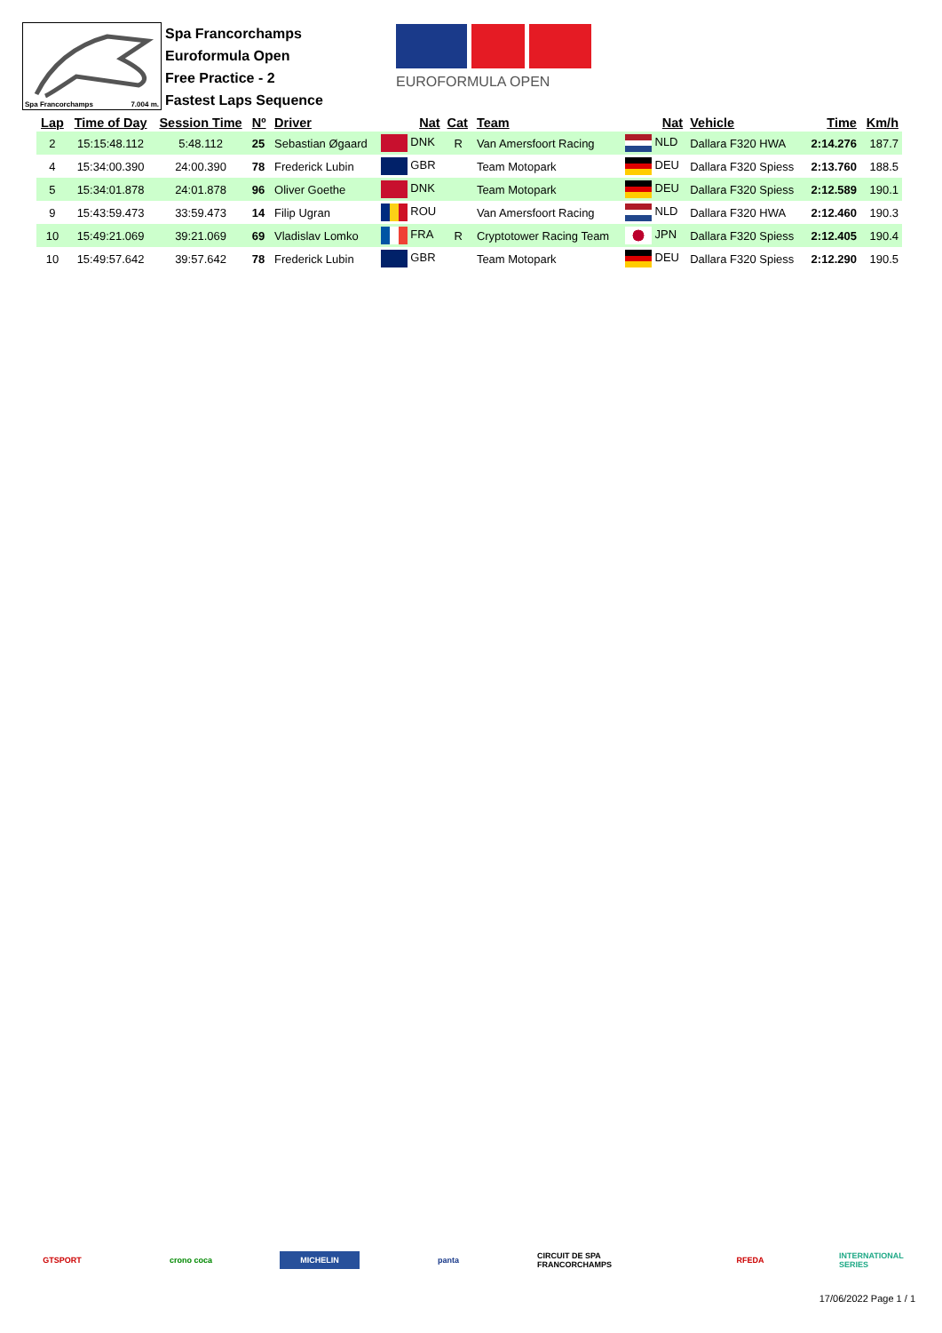Spa Francorchamps 7.004 m.
Spa Francorchamps
Euroformula Open
Free Practice - 2
Fastest Laps Sequence
EUROFORMULA OPEN
| Lap | Time of Day | Session Time | Nº | Driver | Nat | Cat | Team | Nat | Vehicle | Time | Km/h |
| --- | --- | --- | --- | --- | --- | --- | --- | --- | --- | --- | --- |
| 2 | 15:15:48.112 | 5:48.112 | 25 | Sebastian Øgaard | DNK | R | Van Amersfoort Racing | NLD | Dallara F320 HWA | 2:14.276 | 187.7 |
| 4 | 15:34:00.390 | 24:00.390 | 78 | Frederick Lubin | GBR | | Team Motopark | DEU | Dallara F320 Spiess | 2:13.760 | 188.5 |
| 5 | 15:34:01.878 | 24:01.878 | 96 | Oliver Goethe | DNK | | Team Motopark | DEU | Dallara F320 Spiess | 2:12.589 | 190.1 |
| 9 | 15:43:59.473 | 33:59.473 | 14 | Filip Ugran | ROU | | Van Amersfoort Racing | NLD | Dallara F320 HWA | 2:12.460 | 190.3 |
| 10 | 15:49:21.069 | 39:21.069 | 69 | Vladislav Lomko | FRA | R | Cryptotower Racing Team | JPN | Dallara F320 Spiess | 2:12.405 | 190.4 |
| 10 | 15:49:57.642 | 39:57.642 | 78 | Frederick Lubin | GBR | | Team Motopark | DEU | Dallara F320 Spiess | 2:12.290 | 190.5 |
GTSPORT crono coca
MICHELIN
panta
CIRCUIT DE SPA FRANCORCHAMPS
RFEDA
INTERNATIONAL SERIES
17/06/2022 Page 1 / 1